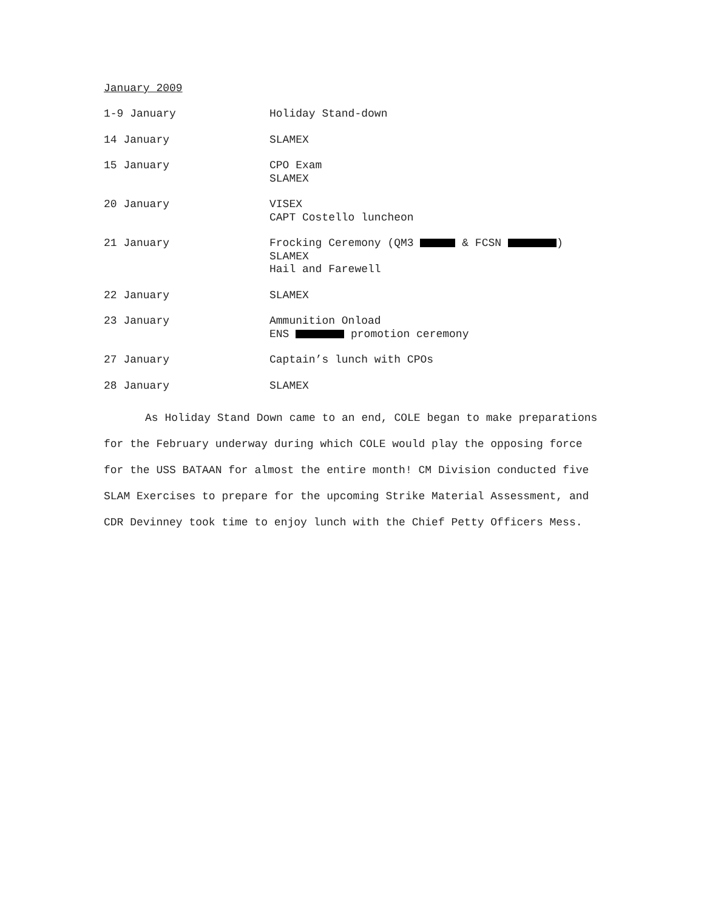January 2009
1-9 January Holiday Stand-down
14 January SLAMEX
15 January CPO Exam
SLAMEX
20 January VISEX
CAPT Costello luncheon
21 January Frocking Ceremony (QM3 & FCSN )
SLAMEX
Hail and Farewell
22 January SLAMEX
23 January Ammunition Onload
ENS promotion ceremony
27 January Captain’s lunch with CPOs
28 January SLAMEX
As Holiday Stand Down came to an end, COLE began to make preparations for the February underway during which COLE would play the opposing force for the USS BATAAN for almost the entire month! CM Division conducted five SLAM Exercises to prepare for the upcoming Strike Material Assessment, and CDR Devinney took time to enjoy lunch with the Chief Petty Officers Mess.